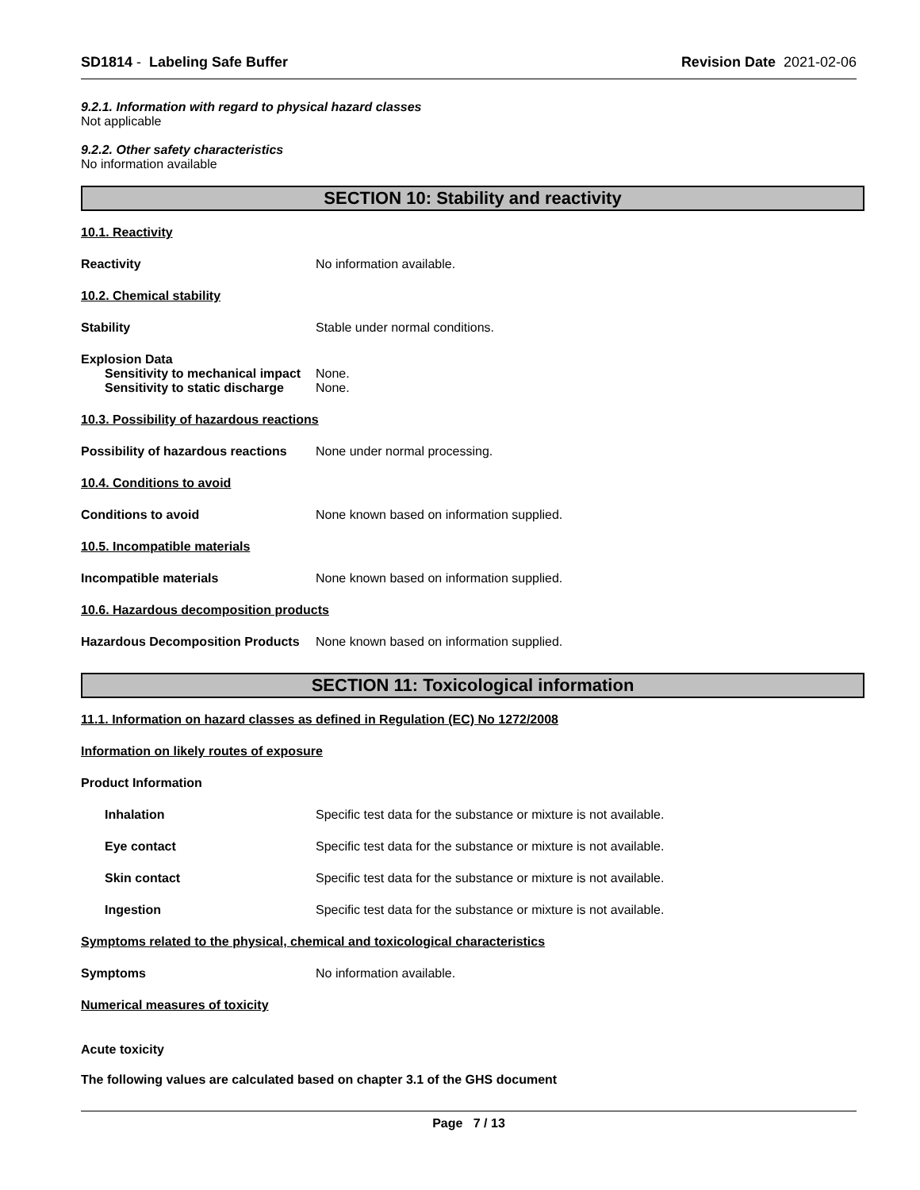SD1814 - Labeling Safe Buffer Revision Date 2021-02-06
9.2.1. Information with regard to physical hazard classes
Not applicable
9.2.2. Other safety characteristics
No information available
SECTION 10: Stability and reactivity
10.1. Reactivity
Reactivity No information available.
10.2. Chemical stability
Stability Stable under normal conditions.
Explosion Data
Sensitivity to mechanical impact None.
Sensitivity to static discharge None.
10.3. Possibility of hazardous reactions
Possibility of hazardous reactions None under normal processing.
10.4. Conditions to avoid
Conditions to avoid None known based on information supplied.
10.5. Incompatible materials
Incompatible materials None known based on information supplied.
10.6. Hazardous decomposition products
Hazardous Decomposition Products None known based on information supplied.
SECTION 11: Toxicological information
11.1. Information on hazard classes as defined in Regulation (EC) No 1272/2008
Information on likely routes of exposure
Product Information
Inhalation Specific test data for the substance or mixture is not available.
Eye contact Specific test data for the substance or mixture is not available.
Skin contact Specific test data for the substance or mixture is not available.
Ingestion Specific test data for the substance or mixture is not available.
Symptoms related to the physical, chemical and toxicological characteristics
Symptoms No information available.
Numerical measures of toxicity
Acute toxicity
The following values are calculated based on chapter 3.1 of the GHS document
Page 7 / 13